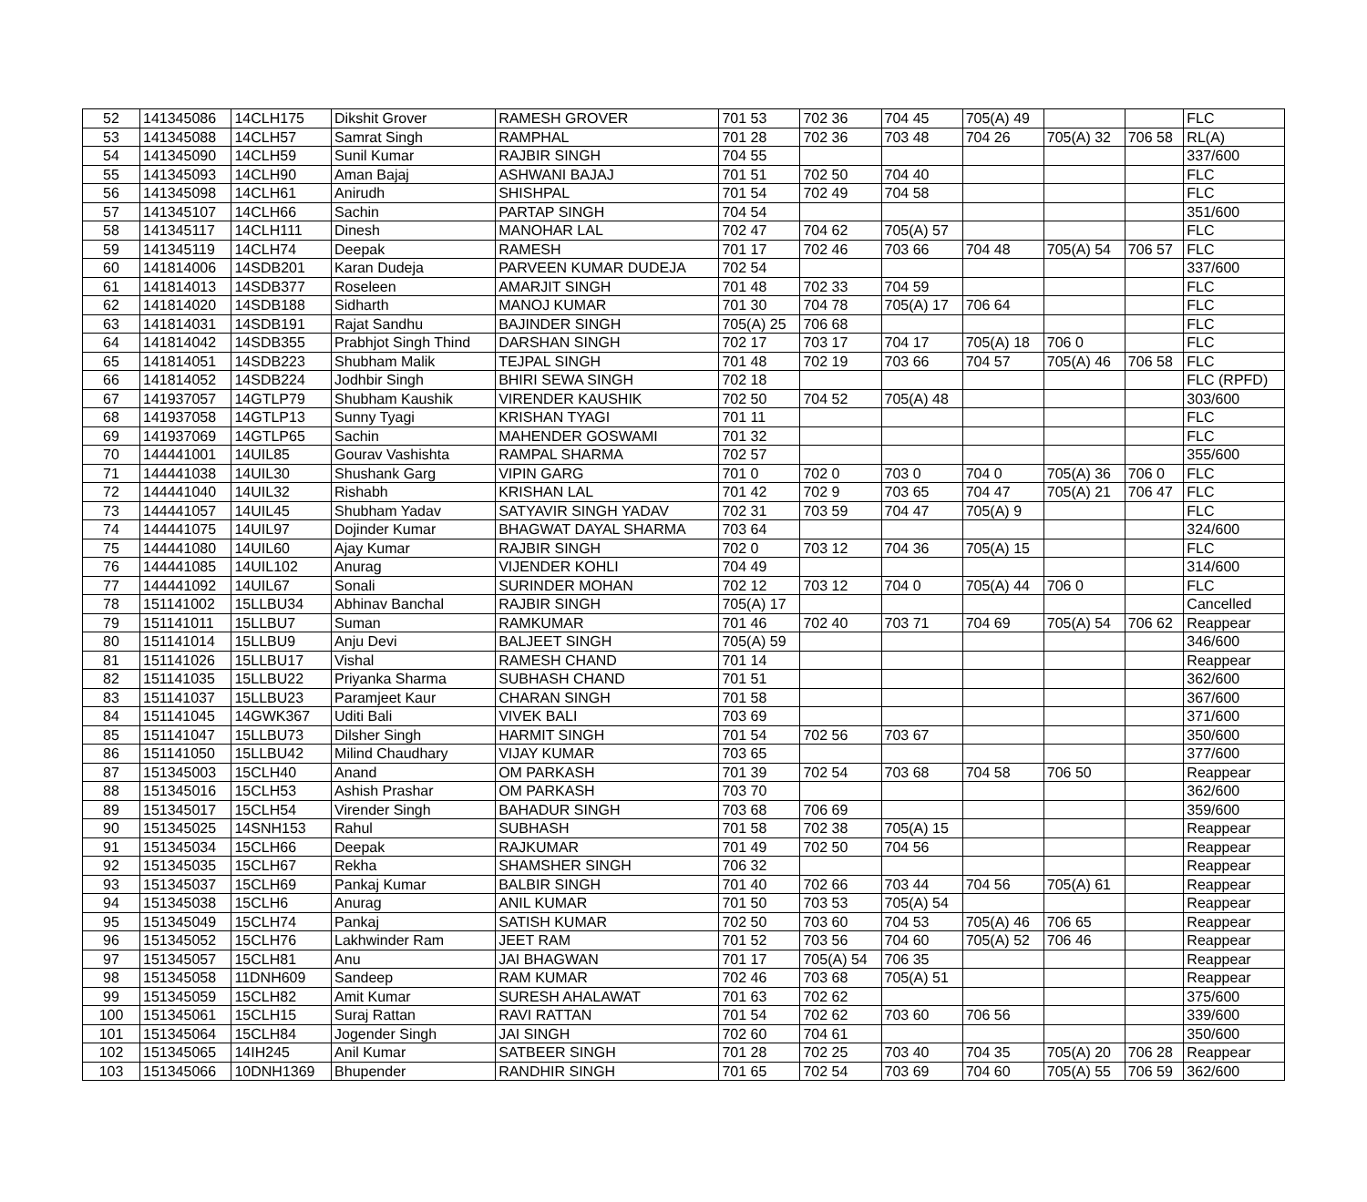| 52 | 141345086 | 14CLH175 | Dikshit Grover | RAMESH GROVER | 701 53 | 702 36 | 704 45 | 705(A) 49 | | | FLC |
| 53 | 141345088 | 14CLH57 | Samrat Singh | RAMPHAL | 701 28 | 702 36 | 703 48 | 704 26 | 705(A) 32 | 706 58 | RL(A) |
| 54 | 141345090 | 14CLH59 | Sunil Kumar | RAJBIR SINGH | 704 55 | | | | | | 337/600 |
| 55 | 141345093 | 14CLH90 | Aman Bajaj | ASHWANI BAJAJ | 701 51 | 702 50 | 704 40 | | | | FLC |
| 56 | 141345098 | 14CLH61 | Anirudh | SHISHPAL | 701 54 | 702 49 | 704 58 | | | | FLC |
| 57 | 141345107 | 14CLH66 | Sachin | PARTAP SINGH | 704 54 | | | | | | 351/600 |
| 58 | 141345117 | 14CLH111 | Dinesh | MANOHAR LAL | 702 47 | 704 62 | 705(A) 57 | | | | FLC |
| 59 | 141345119 | 14CLH74 | Deepak | RAMESH | 701 17 | 702 46 | 703 66 | 704 48 | 705(A) 54 | 706 57 | FLC |
| 60 | 141814006 | 14SDB201 | Karan Dudeja | PARVEEN KUMAR DUDEJA | 702 54 | | | | | | 337/600 |
| 61 | 141814013 | 14SDB377 | Roseleen | AMARJIT SINGH | 701 48 | 702 33 | 704 59 | | | | FLC |
| 62 | 141814020 | 14SDB188 | Sidharth | MANOJ KUMAR | 701 30 | 704 78 | 705(A) 17 | 706 64 | | | FLC |
| 63 | 141814031 | 14SDB191 | Rajat Sandhu | BAJINDER SINGH | 705(A) 25 | 706 68 | | | | | FLC |
| 64 | 141814042 | 14SDB355 | Prabhjot Singh Thind | DARSHAN SINGH | 702 17 | 703 17 | 704 17 | 705(A) 18 | 706 0 | | FLC |
| 65 | 141814051 | 14SDB223 | Shubham Malik | TEJPAL SINGH | 701 48 | 702 19 | 703 66 | 704 57 | 705(A) 46 | 706 58 | FLC |
| 66 | 141814052 | 14SDB224 | Jodhbir Singh | BHIRI SEWA SINGH | 702 18 | | | | | | FLC (RPFD) |
| 67 | 141937057 | 14GTLP79 | Shubham Kaushik | VIRENDER KAUSHIK | 702 50 | 704 52 | 705(A) 48 | | | | 303/600 |
| 68 | 141937058 | 14GTLP13 | Sunny Tyagi | KRISHAN TYAGI | 701 11 | | | | | | FLC |
| 69 | 141937069 | 14GTLP65 | Sachin | MAHENDER GOSWAMI | 701 32 | | | | | | FLC |
| 70 | 144441001 | 14UIL85 | Gourav Vashishta | RAMPAL SHARMA | 702 57 | | | | | | 355/600 |
| 71 | 144441038 | 14UIL30 | Shushank Garg | VIPIN GARG | 701 0 | 702 0 | 703 0 | 704 0 | 705(A) 36 | 706 0 | FLC |
| 72 | 144441040 | 14UIL32 | Rishabh | KRISHAN LAL | 701 42 | 702 9 | 703 65 | 704 47 | 705(A) 21 | 706 47 | FLC |
| 73 | 144441057 | 14UIL45 | Shubham Yadav | SATYAVIR SINGH YADAV | 702 31 | 703 59 | 704 47 | 705(A) 9 | | | FLC |
| 74 | 144441075 | 14UIL97 | Dojinder Kumar | BHAGWAT DAYAL SHARMA | 703 64 | | | | | | 324/600 |
| 75 | 144441080 | 14UIL60 | Ajay Kumar | RAJBIR SINGH | 702 0 | 703 12 | 704 36 | 705(A) 15 | | | FLC |
| 76 | 144441085 | 14UIL102 | Anurag | VIJENDER KOHLI | 704 49 | | | | | | 314/600 |
| 77 | 144441092 | 14UIL67 | Sonali | SURINDER MOHAN | 702 12 | 703 12 | 704 0 | 705(A) 44 | 706 0 | | FLC |
| 78 | 151141002 | 15LLBU34 | Abhinav Banchal | RAJBIR SINGH | 705(A) 17 | | | | | | Cancelled |
| 79 | 151141011 | 15LLBU7 | Suman | RAMKUMAR | 701 46 | 702 40 | 703 71 | 704 69 | 705(A) 54 | 706 62 | Reappear |
| 80 | 151141014 | 15LLBU9 | Anju Devi | BALJEET SINGH | 705(A) 59 | | | | | | 346/600 |
| 81 | 151141026 | 15LLBU17 | Vishal | RAMESH CHAND | 701 14 | | | | | | Reappear |
| 82 | 151141035 | 15LLBU22 | Priyanka Sharma | SUBHASH CHAND | 701 51 | | | | | | 362/600 |
| 83 | 151141037 | 15LLBU23 | Paramjeet Kaur | CHARAN SINGH | 701 58 | | | | | | 367/600 |
| 84 | 151141045 | 14GWK367 | Uditi Bali | VIVEK BALI | 703 69 | | | | | | 371/600 |
| 85 | 151141047 | 15LLBU73 | Dilsher Singh | HARMIT SINGH | 701 54 | 702 56 | 703 67 | | | | 350/600 |
| 86 | 151141050 | 15LLBU42 | Milind Chaudhary | VIJAY KUMAR | 703 65 | | | | | | 377/600 |
| 87 | 151345003 | 15CLH40 | Anand | OM PARKASH | 701 39 | 702 54 | 703 68 | 704 58 | 706 50 | | Reappear |
| 88 | 151345016 | 15CLH53 | Ashish Prashar | OM PARKASH | 703 70 | | | | | | 362/600 |
| 89 | 151345017 | 15CLH54 | Virender Singh | BAHADUR SINGH | 703 68 | 706 69 | | | | | 359/600 |
| 90 | 151345025 | 14SNH153 | Rahul | SUBHASH | 701 58 | 702 38 | 705(A) 15 | | | | Reappear |
| 91 | 151345034 | 15CLH66 | Deepak | RAJKUMAR | 701 49 | 702 50 | 704 56 | | | | Reappear |
| 92 | 151345035 | 15CLH67 | Rekha | SHAMSHER SINGH | 706 32 | | | | | | Reappear |
| 93 | 151345037 | 15CLH69 | Pankaj Kumar | BALBIR SINGH | 701 40 | 702 66 | 703 44 | 704 56 | 705(A) 61 | | Reappear |
| 94 | 151345038 | 15CLH6 | Anurag | ANIL KUMAR | 701 50 | 703 53 | 705(A) 54 | | | | Reappear |
| 95 | 151345049 | 15CLH74 | Pankaj | SATISH KUMAR | 702 50 | 703 60 | 704 53 | 705(A) 46 | 706 65 | | Reappear |
| 96 | 151345052 | 15CLH76 | Lakhwinder Ram | JEET RAM | 701 52 | 703 56 | 704 60 | 705(A) 52 | 706 46 | | Reappear |
| 97 | 151345057 | 15CLH81 | Anu | JAI BHAGWAN | 701 17 | 705(A) 54 | 706 35 | | | | Reappear |
| 98 | 151345058 | 11DNH609 | Sandeep | RAM KUMAR | 702 46 | 703 68 | 705(A) 51 | | | | Reappear |
| 99 | 151345059 | 15CLH82 | Amit Kumar | SURESH AHALAWAT | 701 63 | 702 62 | | | | | 375/600 |
| 100 | 151345061 | 15CLH15 | Suraj Rattan | RAVI RATTAN | 701 54 | 702 62 | 703 60 | 706 56 | | | 339/600 |
| 101 | 151345064 | 15CLH84 | Jogender Singh | JAI SINGH | 702 60 | 704 61 | | | | | 350/600 |
| 102 | 151345065 | 14IH245 | Anil Kumar | SATBEER SINGH | 701 28 | 702 25 | 703 40 | 704 35 | 705(A) 20 | 706 28 | Reappear |
| 103 | 151345066 | 10DNH1369 | Bhupender | RANDHIR SINGH | 701 65 | 702 54 | 703 69 | 704 60 | 705(A) 55 | 706 59 | 362/600 |